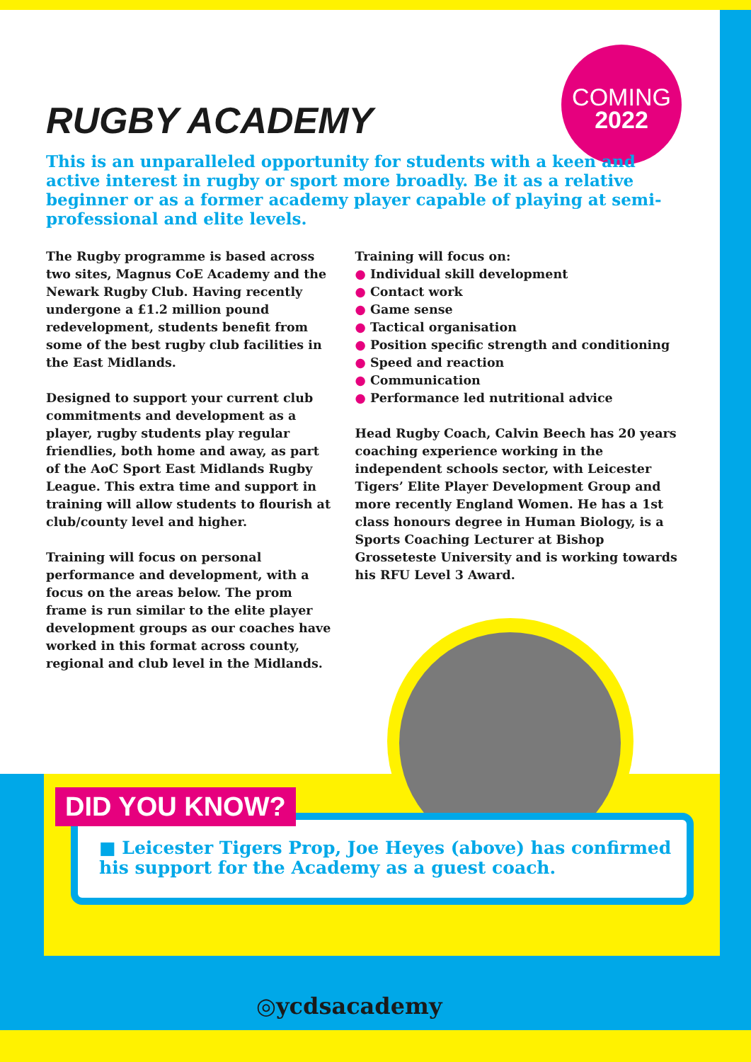COMING
2022
RUGBY ACADEMY
This is an unparalleled opportunity for students with a keen and active interest in rugby or sport more broadly. Be it as a relative beginner or as a former academy player capable of playing at semi-professional and elite levels.
The Rugby programme is based across two sites, Magnus CoE Academy and the Newark Rugby Club. Having recently undergone a £1.2 million pound redevelopment, students benefit from some of the best rugby club facilities in the East Midlands.
Designed to support your current club commitments and development as a player, rugby students play regular friendlies, both home and away, as part of the AoC Sport East Midlands Rugby League. This extra time and support in training will allow students to flourish at club/county level and higher.
Training will focus on personal performance and development, with a focus on the areas below. The prom frame is run similar to the elite player development groups as our coaches have worked in this format across county, regional and club level in the Midlands.
Training will focus on:
● Individual skill development
● Contact work
● Game sense
● Tactical organisation
● Position specific strength and conditioning
● Speed and reaction
● Communication
● Performance led nutritional advice
Head Rugby Coach, Calvin Beech has 20 years coaching experience working in the independent schools sector, with Leicester Tigers’ Elite Player Development Group and more recently England Women. He has a 1st class honours degree in Human Biology, is a Sports Coaching Lecturer at Bishop Grosseteste University and is working towards his RFU Level 3 Award.
■ Leicester Tigers Prop, Joe Heyes (above) has confirmed his support for the Academy as a guest coach.
DID YOU KNOW?
◎ycdsacademy